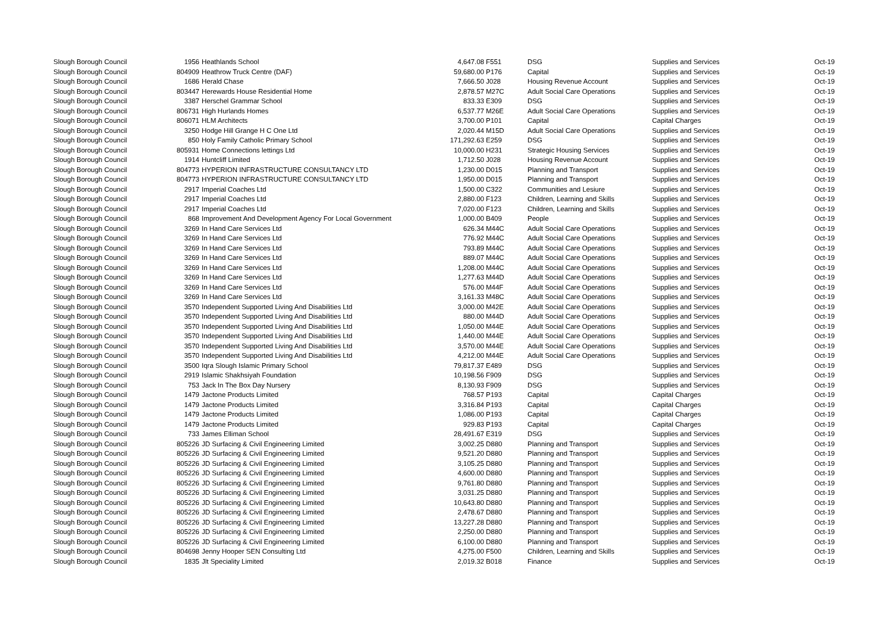| Slough Borough Council | 1956 | Heathlands School | 4,647.08 | F551 | DSG | Supplies and Services | Oct-19 |
| Slough Borough Council | 804909 | Heathrow Truck Centre (DAF) | 59,680.00 | P176 | Capital | Supplies and Services | Oct-19 |
| Slough Borough Council | 1686 | Herald Chase | 7,666.50 | J028 | Housing Revenue Account | Supplies and Services | Oct-19 |
| Slough Borough Council | 803447 | Herewards House Residential Home | 2,878.57 | M27C | Adult Social Care Operations | Supplies and Services | Oct-19 |
| Slough Borough Council | 3387 | Herschel Grammar School | 833.33 | E309 | DSG | Supplies and Services | Oct-19 |
| Slough Borough Council | 806731 | High Hurlands Homes | 6,537.77 | M26E | Adult Social Care Operations | Supplies and Services | Oct-19 |
| Slough Borough Council | 806071 | HLM Architects | 3,700.00 | P101 | Capital | Capital Charges | Oct-19 |
| Slough Borough Council | 3250 | Hodge Hill Grange H C One Ltd | 2,020.44 | M15D | Adult Social Care Operations | Supplies and Services | Oct-19 |
| Slough Borough Council | 850 | Holy Family Catholic Primary School | 171,292.63 | E259 | DSG | Supplies and Services | Oct-19 |
| Slough Borough Council | 805931 | Home Connections lettings Ltd | 10,000.00 | H231 | Strategic Housing Services | Supplies and Services | Oct-19 |
| Slough Borough Council | 1914 | Huntcliff Limited | 1,712.50 | J028 | Housing Revenue Account | Supplies and Services | Oct-19 |
| Slough Borough Council | 804773 | HYPERION INFRASTRUCTURE CONSULTANCY LTD | 1,230.00 | D015 | Planning and Transport | Supplies and Services | Oct-19 |
| Slough Borough Council | 804773 | HYPERION INFRASTRUCTURE CONSULTANCY LTD | 1,950.00 | D015 | Planning and Transport | Supplies and Services | Oct-19 |
| Slough Borough Council | 2917 | Imperial Coaches Ltd | 1,500.00 | C322 | Communities and Lesiure | Supplies and Services | Oct-19 |
| Slough Borough Council | 2917 | Imperial Coaches Ltd | 2,880.00 | F123 | Children, Learning and Skills | Supplies and Services | Oct-19 |
| Slough Borough Council | 2917 | Imperial Coaches Ltd | 7,020.00 | F123 | Children, Learning and Skills | Supplies and Services | Oct-19 |
| Slough Borough Council | 868 | Improvement And Development Agency For Local Government | 1,000.00 | B409 | People | Supplies and Services | Oct-19 |
| Slough Borough Council | 3269 | In Hand Care Services Ltd | 626.34 | M44C | Adult Social Care Operations | Supplies and Services | Oct-19 |
| Slough Borough Council | 3269 | In Hand Care Services Ltd | 776.92 | M44C | Adult Social Care Operations | Supplies and Services | Oct-19 |
| Slough Borough Council | 3269 | In Hand Care Services Ltd | 793.89 | M44C | Adult Social Care Operations | Supplies and Services | Oct-19 |
| Slough Borough Council | 3269 | In Hand Care Services Ltd | 889.07 | M44C | Adult Social Care Operations | Supplies and Services | Oct-19 |
| Slough Borough Council | 3269 | In Hand Care Services Ltd | 1,208.00 | M44C | Adult Social Care Operations | Supplies and Services | Oct-19 |
| Slough Borough Council | 3269 | In Hand Care Services Ltd | 1,277.63 | M44D | Adult Social Care Operations | Supplies and Services | Oct-19 |
| Slough Borough Council | 3269 | In Hand Care Services Ltd | 576.00 | M44F | Adult Social Care Operations | Supplies and Services | Oct-19 |
| Slough Borough Council | 3269 | In Hand Care Services Ltd | 3,161.33 | M48C | Adult Social Care Operations | Supplies and Services | Oct-19 |
| Slough Borough Council | 3570 | Independent Supported Living And Disabilities Ltd | 3,000.00 | M42E | Adult Social Care Operations | Supplies and Services | Oct-19 |
| Slough Borough Council | 3570 | Independent Supported Living And Disabilities Ltd | 880.00 | M44D | Adult Social Care Operations | Supplies and Services | Oct-19 |
| Slough Borough Council | 3570 | Independent Supported Living And Disabilities Ltd | 1,050.00 | M44E | Adult Social Care Operations | Supplies and Services | Oct-19 |
| Slough Borough Council | 3570 | Independent Supported Living And Disabilities Ltd | 1,440.00 | M44E | Adult Social Care Operations | Supplies and Services | Oct-19 |
| Slough Borough Council | 3570 | Independent Supported Living And Disabilities Ltd | 3,570.00 | M44E | Adult Social Care Operations | Supplies and Services | Oct-19 |
| Slough Borough Council | 3570 | Independent Supported Living And Disabilities Ltd | 4,212.00 | M44E | Adult Social Care Operations | Supplies and Services | Oct-19 |
| Slough Borough Council | 3500 | Iqra Slough Islamic Primary School | 79,817.37 | E489 | DSG | Supplies and Services | Oct-19 |
| Slough Borough Council | 2919 | Islamic Shakhsiyah Foundation | 10,198.56 | F909 | DSG | Supplies and Services | Oct-19 |
| Slough Borough Council | 753 | Jack In The Box Day Nursery | 8,130.93 | F909 | DSG | Supplies and Services | Oct-19 |
| Slough Borough Council | 1479 | Jactone Products Limited | 768.57 | P193 | Capital | Capital Charges | Oct-19 |
| Slough Borough Council | 1479 | Jactone Products Limited | 3,316.84 | P193 | Capital | Capital Charges | Oct-19 |
| Slough Borough Council | 1479 | Jactone Products Limited | 1,086.00 | P193 | Capital | Capital Charges | Oct-19 |
| Slough Borough Council | 1479 | Jactone Products Limited | 929.83 | P193 | Capital | Capital Charges | Oct-19 |
| Slough Borough Council | 733 | James Elliman School | 28,491.67 | E319 | DSG | Supplies and Services | Oct-19 |
| Slough Borough Council | 805226 | JD Surfacing & Civil Engineering Limited | 3,002.25 | D880 | Planning and Transport | Supplies and Services | Oct-19 |
| Slough Borough Council | 805226 | JD Surfacing & Civil Engineering Limited | 9,521.20 | D880 | Planning and Transport | Supplies and Services | Oct-19 |
| Slough Borough Council | 805226 | JD Surfacing & Civil Engineering Limited | 3,105.25 | D880 | Planning and Transport | Supplies and Services | Oct-19 |
| Slough Borough Council | 805226 | JD Surfacing & Civil Engineering Limited | 4,600.00 | D880 | Planning and Transport | Supplies and Services | Oct-19 |
| Slough Borough Council | 805226 | JD Surfacing & Civil Engineering Limited | 9,761.80 | D880 | Planning and Transport | Supplies and Services | Oct-19 |
| Slough Borough Council | 805226 | JD Surfacing & Civil Engineering Limited | 3,031.25 | D880 | Planning and Transport | Supplies and Services | Oct-19 |
| Slough Borough Council | 805226 | JD Surfacing & Civil Engineering Limited | 10,643.80 | D880 | Planning and Transport | Supplies and Services | Oct-19 |
| Slough Borough Council | 805226 | JD Surfacing & Civil Engineering Limited | 2,478.67 | D880 | Planning and Transport | Supplies and Services | Oct-19 |
| Slough Borough Council | 805226 | JD Surfacing & Civil Engineering Limited | 13,227.28 | D880 | Planning and Transport | Supplies and Services | Oct-19 |
| Slough Borough Council | 805226 | JD Surfacing & Civil Engineering Limited | 2,250.00 | D880 | Planning and Transport | Supplies and Services | Oct-19 |
| Slough Borough Council | 805226 | JD Surfacing & Civil Engineering Limited | 6,100.00 | D880 | Planning and Transport | Supplies and Services | Oct-19 |
| Slough Borough Council | 804698 | Jenny Hooper SEN Consulting Ltd | 4,275.00 | F500 | Children, Learning and Skills | Supplies and Services | Oct-19 |
| Slough Borough Council | 1835 | Jlt Speciality Limited | 2,019.32 | B018 | Finance | Supplies and Services | Oct-19 |